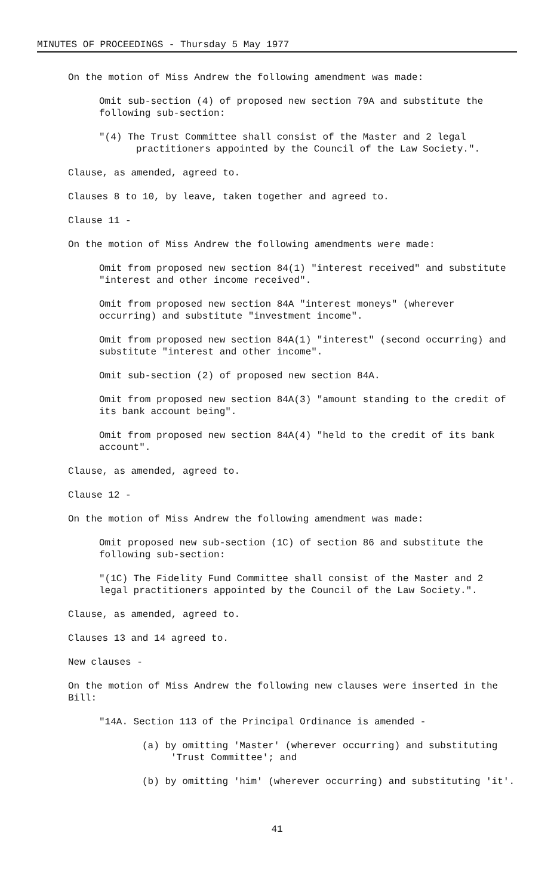MINUTES OF PROCEEDINGS - Thursday 5 May 1977
On the motion of Miss Andrew the following amendment was made:
Omit sub-section (4) of proposed new section 79A and substitute the following sub-section:
"(4) The Trust Committee shall consist of the Master and 2 legal practitioners appointed by the Council of the Law Society.".
Clause, as amended, agreed to.
Clauses 8 to 10, by leave, taken together and agreed to.
Clause 11 -
On the motion of Miss Andrew the following amendments were made:
Omit from proposed new section 84(1) "interest received" and substitute "interest and other income received".
Omit from proposed new section 84A "interest moneys" (wherever occurring) and substitute "investment income".
Omit from proposed new section 84A(1) "interest" (second occurring) and substitute "interest and other income".
Omit sub-section (2) of proposed new section 84A.
Omit from proposed new section 84A(3) "amount standing to the credit of its bank account being".
Omit from proposed new section 84A(4) "held to the credit of its bank account".
Clause, as amended, agreed to.
Clause 12 -
On the motion of Miss Andrew the following amendment was made:
Omit proposed new sub-section (1C) of section 86 and substitute the following sub-section:
"(1C) The Fidelity Fund Committee shall consist of the Master and 2 legal practitioners appointed by the Council of the Law Society.".
Clause, as amended, agreed to.
Clauses 13 and 14 agreed to.
New clauses -
On the motion of Miss Andrew the following new clauses were inserted in the Bill:
"14A. Section 113 of the Principal Ordinance is amended -
(a) by omitting 'Master' (wherever occurring) and substituting 'Trust Committee'; and
(b) by omitting 'him' (wherever occurring) and substituting 'it'.
41